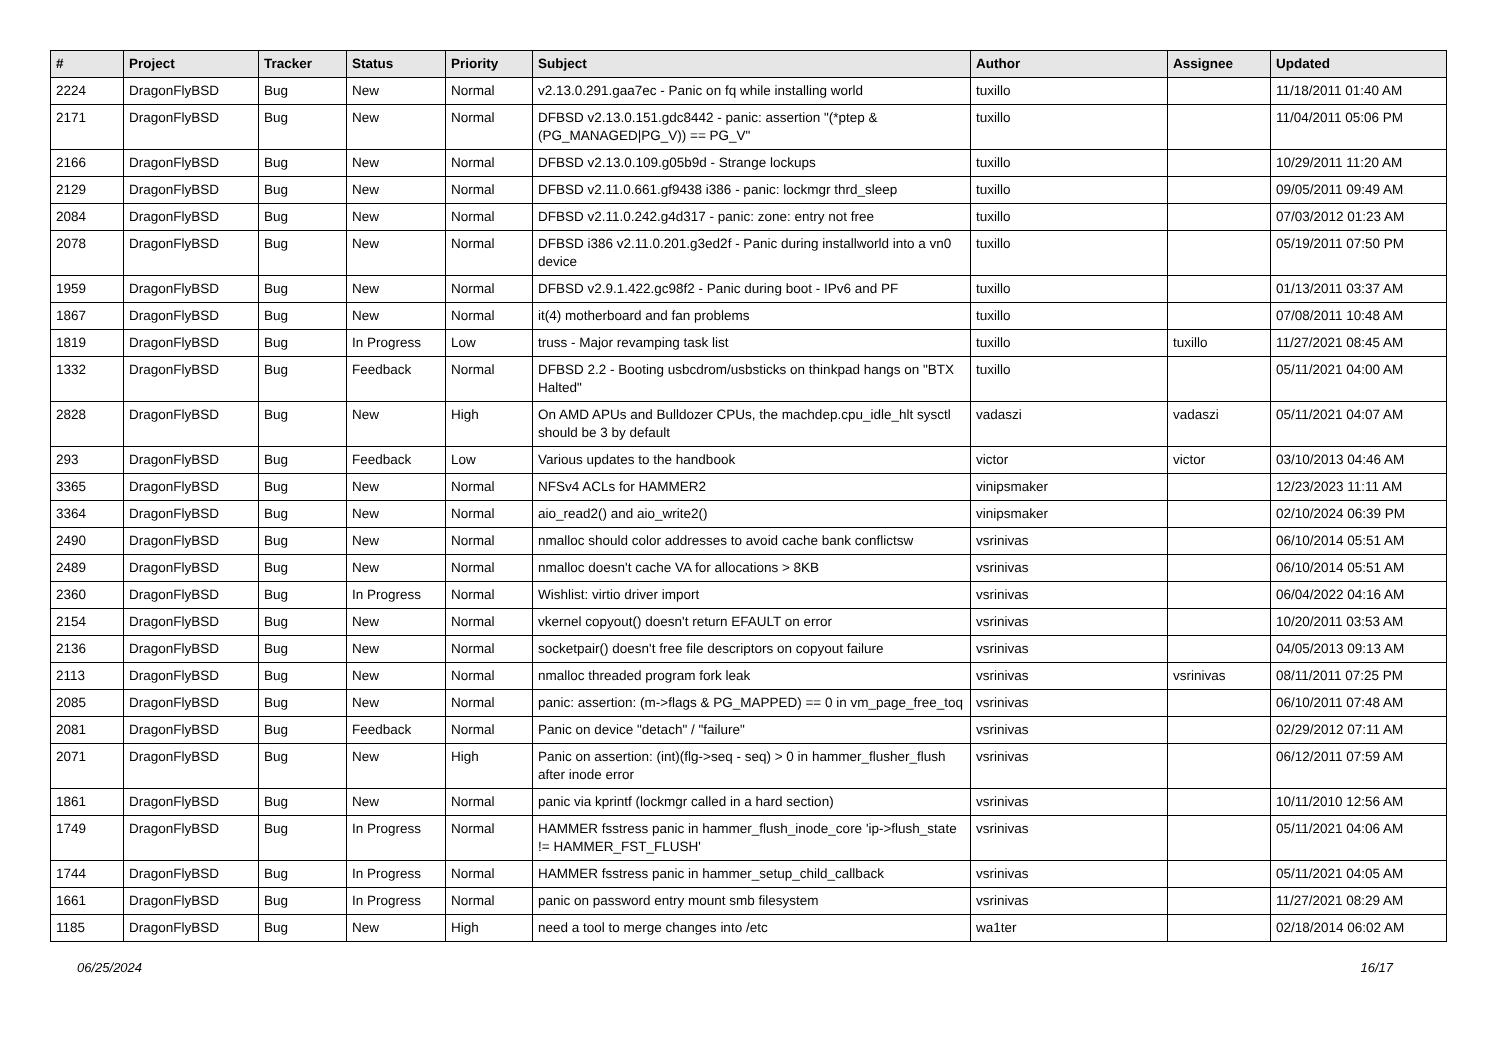| # | Project | Tracker | Status | Priority | Subject | Author | Assignee | Updated |
| --- | --- | --- | --- | --- | --- | --- | --- | --- |
| 2224 | DragonFlyBSD | Bug | New | Normal | v2.13.0.291.gaa7ec - Panic on fq while installing world | tuxillo | | 11/18/2011 01:40 AM |
| 2171 | DragonFlyBSD | Bug | New | Normal | DFBSD v2.13.0.151.gdc8442 - panic: assertion "(*ptep & (PG_MANAGED/PG_V)) == PG_V" | tuxillo | | 11/04/2011 05:06 PM |
| 2166 | DragonFlyBSD | Bug | New | Normal | DFBSD v2.13.0.109.g05b9d - Strange lockups | tuxillo | | 10/29/2011 11:20 AM |
| 2129 | DragonFlyBSD | Bug | New | Normal | DFBSD v2.11.0.661.gf9438 i386 - panic: lockmgr thrd_sleep | tuxillo | | 09/05/2011 09:49 AM |
| 2084 | DragonFlyBSD | Bug | New | Normal | DFBSD v2.11.0.242.g4d317 - panic: zone: entry not free | tuxillo | | 07/03/2012 01:23 AM |
| 2078 | DragonFlyBSD | Bug | New | Normal | DFBSD i386 v2.11.0.201.g3ed2f - Panic during installworld into a vn0 device | tuxillo | | 05/19/2011 07:50 PM |
| 1959 | DragonFlyBSD | Bug | New | Normal | DFBSD v2.9.1.422.gc98f2 - Panic during boot - IPv6 and PF | tuxillo | | 01/13/2011 03:37 AM |
| 1867 | DragonFlyBSD | Bug | New | Normal | it(4) motherboard and fan problems | tuxillo | | 07/08/2011 10:48 AM |
| 1819 | DragonFlyBSD | Bug | In Progress | Low | truss - Major revamping task list | tuxillo | tuxillo | 11/27/2021 08:45 AM |
| 1332 | DragonFlyBSD | Bug | Feedback | Normal | DFBSD 2.2 - Booting usbcdrom/usbsticks on thinkpad hangs on "BTX Halted" | tuxillo | | 05/11/2021 04:00 AM |
| 2828 | DragonFlyBSD | Bug | New | High | On AMD APUs and Bulldozer CPUs, the machdep.cpu_idle_hlt sysctl should be 3 by default | vadaszi | vadaszi | 05/11/2021 04:07 AM |
| 293 | DragonFlyBSD | Bug | Feedback | Low | Various updates to the handbook | victor | victor | 03/10/2013 04:46 AM |
| 3365 | DragonFlyBSD | Bug | New | Normal | NFSv4 ACLs for HAMMER2 | vinipsmaker | | 12/23/2023 11:11 AM |
| 3364 | DragonFlyBSD | Bug | New | Normal | aio_read2() and aio_write2() | vinipsmaker | | 02/10/2024 06:39 PM |
| 2490 | DragonFlyBSD | Bug | New | Normal | nmalloc should color addresses to avoid cache bank conflictsw | vsrinivas | | 06/10/2014 05:51 AM |
| 2489 | DragonFlyBSD | Bug | New | Normal | nmalloc doesn't cache VA for allocations > 8KB | vsrinivas | | 06/10/2014 05:51 AM |
| 2360 | DragonFlyBSD | Bug | In Progress | Normal | Wishlist: virtio driver import | vsrinivas | | 06/04/2022 04:16 AM |
| 2154 | DragonFlyBSD | Bug | New | Normal | vkernel copyout() doesn't return EFAULT on error | vsrinivas | | 10/20/2011 03:53 AM |
| 2136 | DragonFlyBSD | Bug | New | Normal | socketpair() doesn't free file descriptors on copyout failure | vsrinivas | | 04/05/2013 09:13 AM |
| 2113 | DragonFlyBSD | Bug | New | Normal | nmalloc threaded program fork leak | vsrinivas | vsrinivas | 08/11/2011 07:25 PM |
| 2085 | DragonFlyBSD | Bug | New | Normal | panic: assertion: (m->flags & PG_MAPPED) == 0 in vm_page_free_toq | vsrinivas | | 06/10/2011 07:48 AM |
| 2081 | DragonFlyBSD | Bug | Feedback | Normal | Panic on device "detach" / "failure" | vsrinivas | | 02/29/2012 07:11 AM |
| 2071 | DragonFlyBSD | Bug | New | High | Panic on assertion: (int)(flg->seq - seq) > 0 in hammer_flusher_flush after inode error | vsrinivas | | 06/12/2011 07:59 AM |
| 1861 | DragonFlyBSD | Bug | New | Normal | panic via kprintf (lockmgr called in a hard section) | vsrinivas | | 10/11/2010 12:56 AM |
| 1749 | DragonFlyBSD | Bug | In Progress | Normal | HAMMER fsstress panic in hammer_flush_inode_core 'ip->flush_state != HAMMER_FST_FLUSH' | vsrinivas | | 05/11/2021 04:06 AM |
| 1744 | DragonFlyBSD | Bug | In Progress | Normal | HAMMER fsstress panic in hammer_setup_child_callback | vsrinivas | | 05/11/2021 04:05 AM |
| 1661 | DragonFlyBSD | Bug | In Progress | Normal | panic on password entry mount smb filesystem | vsrinivas | | 11/27/2021 08:29 AM |
| 1185 | DragonFlyBSD | Bug | New | High | need a tool to merge changes into /etc | wa1ter | | 02/18/2014 06:02 AM |
06/25/2024 16/17